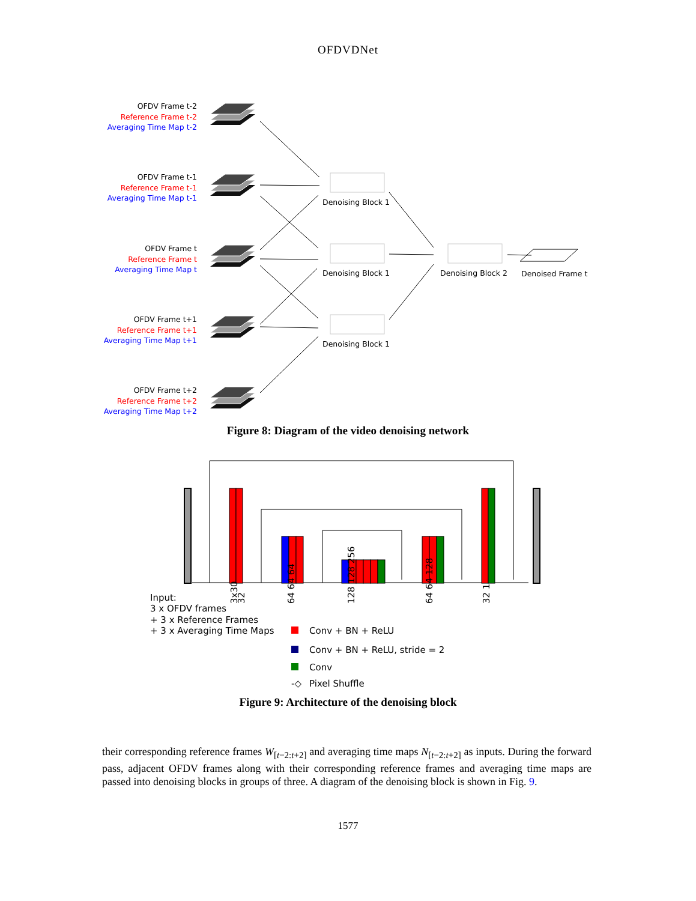OFDVDNet
OFDV Frame t-2
Reference Frame t-2
Averaging Time Map t-2
OFDV Frame t-1
Reference Frame t-1
Averaging Time Map t-1
OFDV Frame t
Reference Frame t
Averaging Time Map t
OFDV Frame t+1
Reference Frame t+1
Averaging Time Map t+1
OFDV Frame t+2
Averaging Time Map t+2
Reference Frame t+2
Denoising Block 1
Denoising Block 1
Denoising Block 1
Denoising Block 2
Denoised Frame t
Figure 8: Diagram of the video denoising network
Input:
3 x OFDV frames
+ 3 x Reference Frames
+ 3 x Averaging Time Maps
3x30
32
64 64 64
128 128 256
64 64 128
32 1
Conv + BN + ReLU
Conv + BN + ReLU, stride = 2
Conv
-◇
Pixel Shuffle
Figure 9: Architecture of the denoising block
their corresponding reference frames W<sub>[t−2:t+2]</sub> and averaging time maps N<sub>[t−2:t+2]</sub> as inputs. During the forward pass, adjacent OFDV frames along with their corresponding reference frames and averaging time maps are passed into denoising blocks in groups of three. A diagram of the denoising block is shown in Fig. 9.
1577